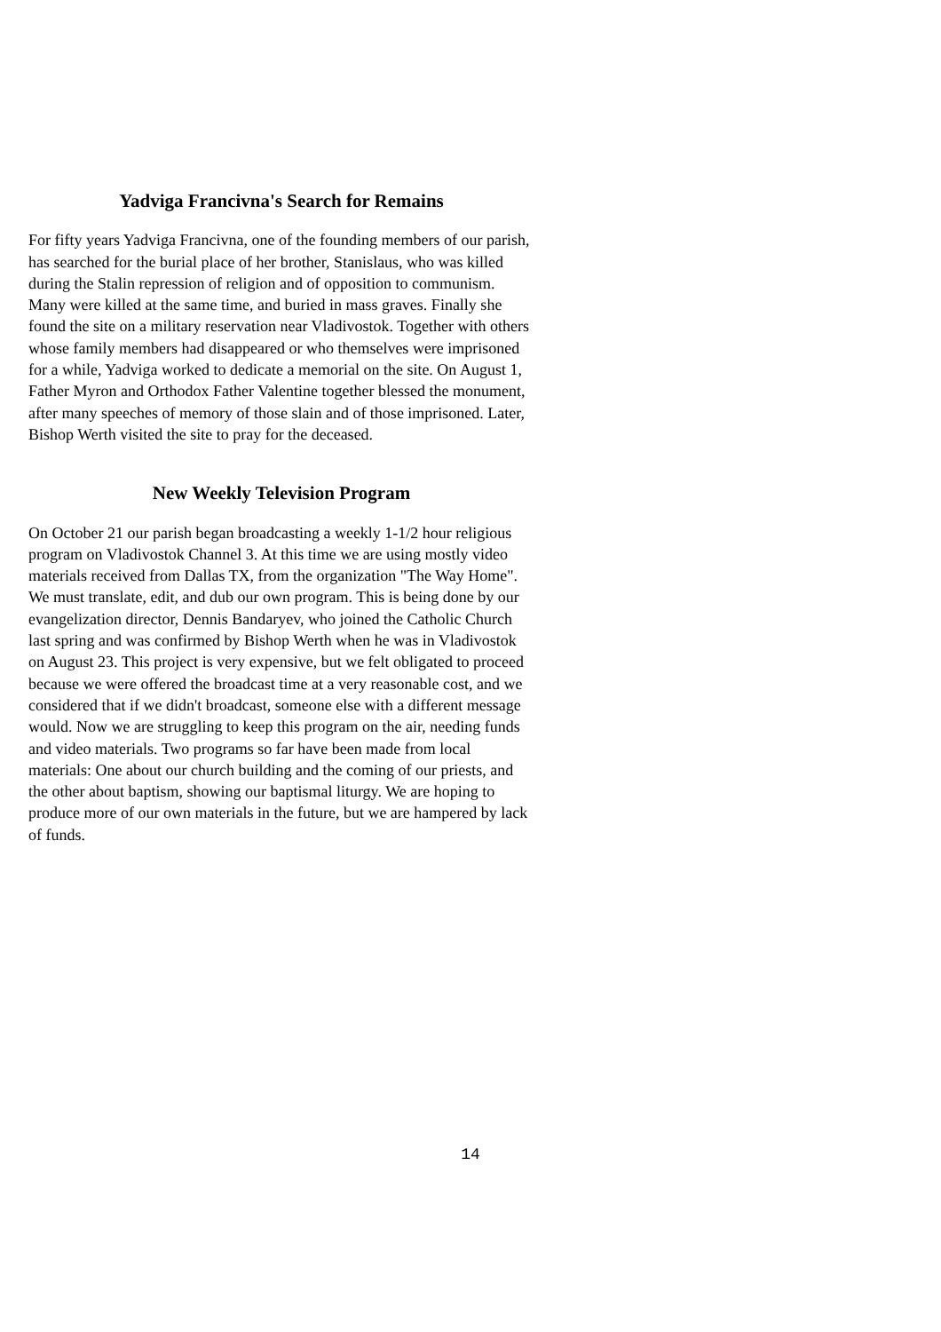Yadviga Francivna's Search for Remains
For fifty years Yadviga Francivna, one of the founding members of our parish, has searched for the burial place of her brother, Stanislaus, who was killed during the Stalin repression of religion and of opposition to communism. Many were killed at the same time, and buried in mass graves. Finally she found the site on a military reservation near Vladivostok. Together with others whose family members had disappeared or who themselves were imprisoned for a while, Yadviga worked to dedicate a memorial on the site. On August 1, Father Myron and Orthodox Father Valentine together blessed the monument, after many speeches of memory of those slain and of those imprisoned. Later, Bishop Werth visited the site to pray for the deceased.
New Weekly Television Program
On October 21 our parish began broadcasting a weekly 1-1/2 hour religious program on Vladivostok Channel 3. At this time we are using mostly video materials received from Dallas TX, from the organization "The Way Home". We must translate, edit, and dub our own program. This is being done by our evangelization director, Dennis Bandaryev, who joined the Catholic Church last spring and was confirmed by Bishop Werth when he was in Vladivostok on August 23. This project is very expensive, but we felt obligated to proceed because we were offered the broadcast time at a very reasonable cost, and we considered that if we didn't broadcast, someone else with a different message would. Now we are struggling to keep this program on the air, needing funds and video materials. Two programs so far have been made from local materials: One about our church building and the coming of our priests, and the other about baptism, showing our baptismal liturgy. We are hoping to produce more of our own materials in the future, but we are hampered by lack of funds.
14